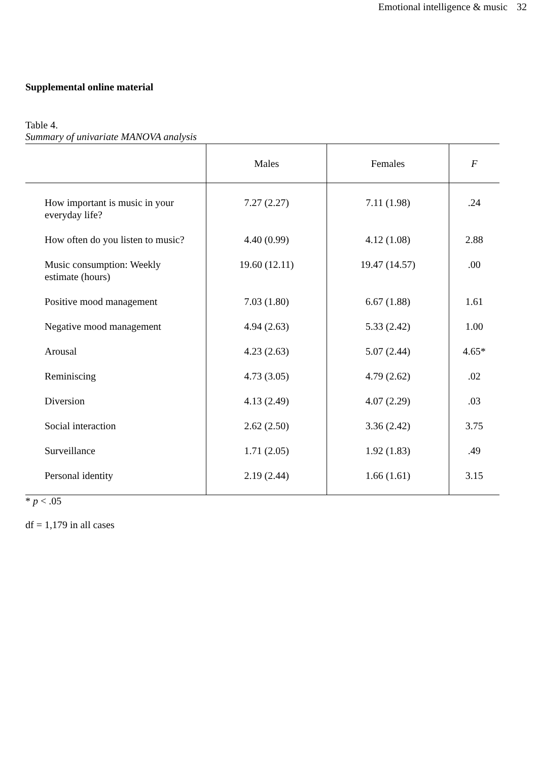Emotional intelligence & music 32
Supplemental online material
Table 4.
Summary of univariate MANOVA analysis
| | Males | Females | F |
| --- | --- | --- | --- |
| How important is music in your everyday life? | 7.27 (2.27) | 7.11 (1.98) | .24 |
| How often do you listen to music? | 4.40 (0.99) | 4.12 (1.08) | 2.88 |
| Music consumption: Weekly estimate (hours) | 19.60 (12.11) | 19.47 (14.57) | .00 |
| Positive mood management | 7.03 (1.80) | 6.67 (1.88) | 1.61 |
| Negative mood management | 4.94 (2.63) | 5.33 (2.42) | 1.00 |
| Arousal | 4.23 (2.63) | 5.07 (2.44) | 4.65* |
| Reminiscing | 4.73 (3.05) | 4.79 (2.62) | .02 |
| Diversion | 4.13 (2.49) | 4.07 (2.29) | .03 |
| Social interaction | 2.62 (2.50) | 3.36 (2.42) | 3.75 |
| Surveillance | 1.71 (2.05) | 1.92 (1.83) | .49 |
| Personal identity | 2.19 (2.44) | 1.66 (1.61) | 3.15 |
* p < .05
df = 1,179 in all cases